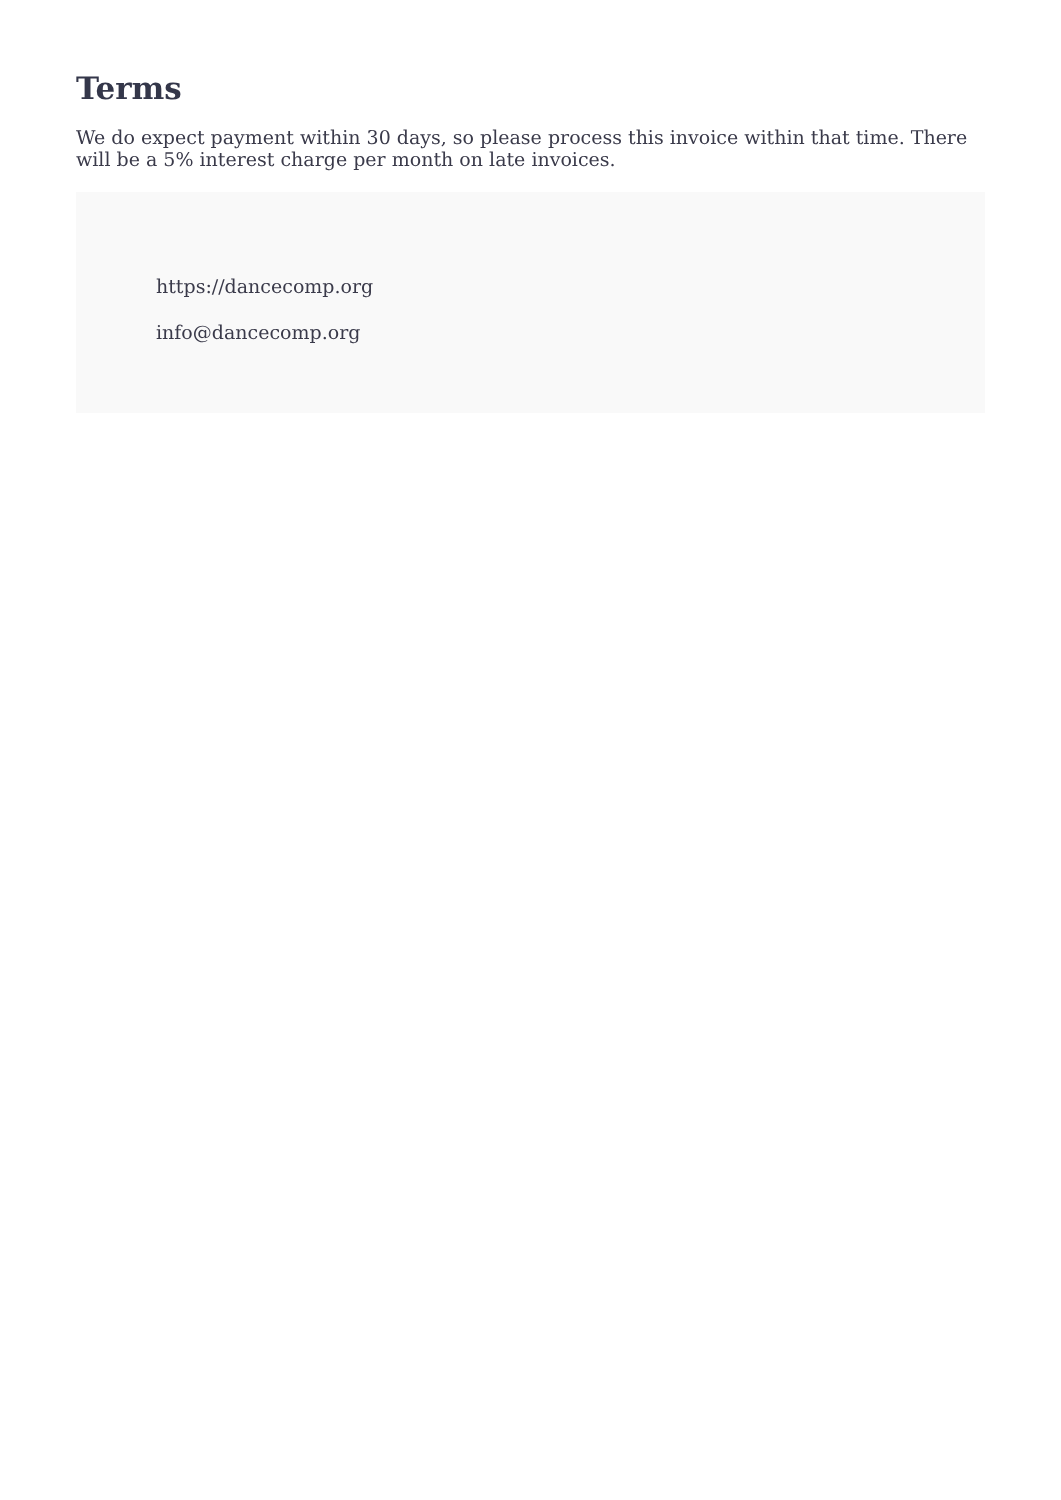Terms
We do expect payment within 30 days, so please process this invoice within that time. There will be a 5% interest charge per month on late invoices.
https://dancecomp.org
info@dancecomp.org